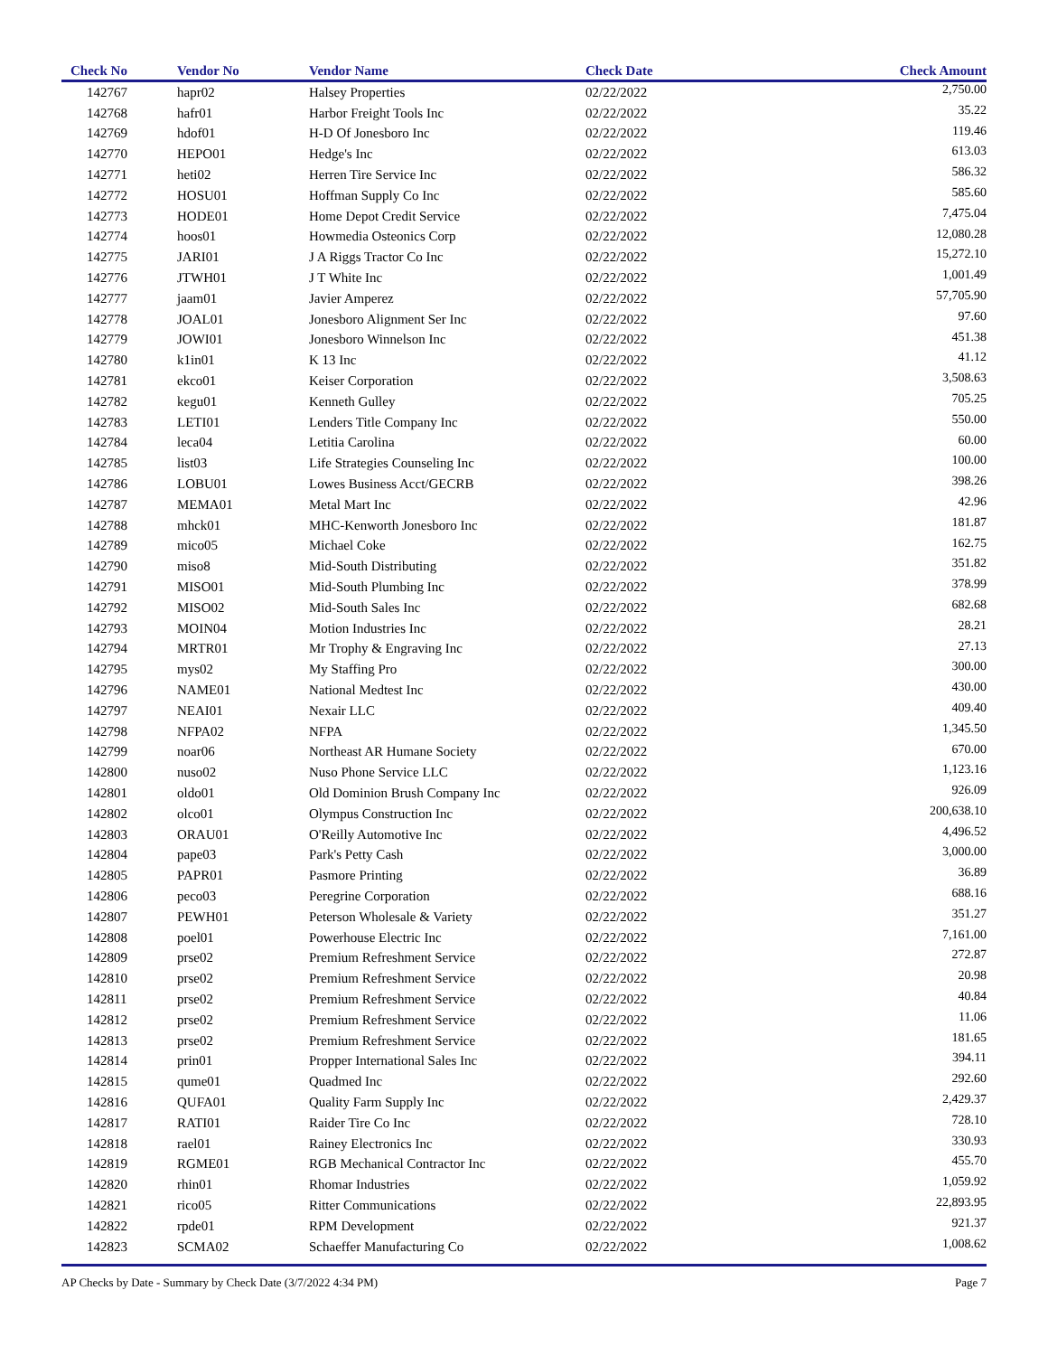| Check No | Vendor No | Vendor Name | Check Date | Check Amount |
| --- | --- | --- | --- | --- |
| 142767 | hapr02 | Halsey Properties | 02/22/2022 | 2,750.00 |
| 142768 | hafr01 | Harbor Freight Tools Inc | 02/22/2022 | 35.22 |
| 142769 | hdof01 | H-D Of Jonesboro Inc | 02/22/2022 | 119.46 |
| 142770 | HEPO01 | Hedge's Inc | 02/22/2022 | 613.03 |
| 142771 | heti02 | Herren Tire Service Inc | 02/22/2022 | 586.32 |
| 142772 | HOSU01 | Hoffman Supply Co Inc | 02/22/2022 | 585.60 |
| 142773 | HODE01 | Home Depot Credit Service | 02/22/2022 | 7,475.04 |
| 142774 | hoos01 | Howmedia Osteonics Corp | 02/22/2022 | 12,080.28 |
| 142775 | JARI01 | J A Riggs Tractor Co Inc | 02/22/2022 | 15,272.10 |
| 142776 | JTWH01 | J T White Inc | 02/22/2022 | 1,001.49 |
| 142777 | jaam01 | Javier Amperez | 02/22/2022 | 57,705.90 |
| 142778 | JOAL01 | Jonesboro Alignment Ser Inc | 02/22/2022 | 97.60 |
| 142779 | JOWI01 | Jonesboro Winnelson Inc | 02/22/2022 | 451.38 |
| 142780 | k1in01 | K 13 Inc | 02/22/2022 | 41.12 |
| 142781 | ekco01 | Keiser Corporation | 02/22/2022 | 3,508.63 |
| 142782 | kegu01 | Kenneth Gulley | 02/22/2022 | 705.25 |
| 142783 | LETI01 | Lenders Title Company Inc | 02/22/2022 | 550.00 |
| 142784 | leca04 | Letitia Carolina | 02/22/2022 | 60.00 |
| 142785 | list03 | Life Strategies Counseling Inc | 02/22/2022 | 100.00 |
| 142786 | LOBU01 | Lowes Business Acct/GECRB | 02/22/2022 | 398.26 |
| 142787 | MEMA01 | Metal Mart Inc | 02/22/2022 | 42.96 |
| 142788 | mhck01 | MHC-Kenworth Jonesboro Inc | 02/22/2022 | 181.87 |
| 142789 | mico05 | Michael Coke | 02/22/2022 | 162.75 |
| 142790 | miso8 | Mid-South Distributing | 02/22/2022 | 351.82 |
| 142791 | MISO01 | Mid-South Plumbing Inc | 02/22/2022 | 378.99 |
| 142792 | MISO02 | Mid-South Sales Inc | 02/22/2022 | 682.68 |
| 142793 | MOIN04 | Motion Industries Inc | 02/22/2022 | 28.21 |
| 142794 | MRTR01 | Mr Trophy & Engraving Inc | 02/22/2022 | 27.13 |
| 142795 | mys02 | My Staffing Pro | 02/22/2022 | 300.00 |
| 142796 | NAME01 | National Medtest Inc | 02/22/2022 | 430.00 |
| 142797 | NEAI01 | Nexair LLC | 02/22/2022 | 409.40 |
| 142798 | NFPA02 | NFPA | 02/22/2022 | 1,345.50 |
| 142799 | noar06 | Northeast AR Humane Society | 02/22/2022 | 670.00 |
| 142800 | nuso02 | Nuso Phone Service LLC | 02/22/2022 | 1,123.16 |
| 142801 | oldo01 | Old Dominion Brush Company Inc | 02/22/2022 | 926.09 |
| 142802 | olco01 | Olympus Construction Inc | 02/22/2022 | 200,638.10 |
| 142803 | ORAU01 | O'Reilly Automotive Inc | 02/22/2022 | 4,496.52 |
| 142804 | pape03 | Park's Petty Cash | 02/22/2022 | 3,000.00 |
| 142805 | PAPR01 | Pasmore Printing | 02/22/2022 | 36.89 |
| 142806 | peco03 | Peregrine Corporation | 02/22/2022 | 688.16 |
| 142807 | PEWH01 | Peterson Wholesale & Variety | 02/22/2022 | 351.27 |
| 142808 | poel01 | Powerhouse Electric Inc | 02/22/2022 | 7,161.00 |
| 142809 | prse02 | Premium Refreshment Service | 02/22/2022 | 272.87 |
| 142810 | prse02 | Premium Refreshment Service | 02/22/2022 | 20.98 |
| 142811 | prse02 | Premium Refreshment Service | 02/22/2022 | 40.84 |
| 142812 | prse02 | Premium Refreshment Service | 02/22/2022 | 11.06 |
| 142813 | prse02 | Premium Refreshment Service | 02/22/2022 | 181.65 |
| 142814 | prin01 | Propper International Sales Inc | 02/22/2022 | 394.11 |
| 142815 | qume01 | Quadmed Inc | 02/22/2022 | 292.60 |
| 142816 | QUFA01 | Quality Farm Supply Inc | 02/22/2022 | 2,429.37 |
| 142817 | RATI01 | Raider Tire Co Inc | 02/22/2022 | 728.10 |
| 142818 | rael01 | Rainey Electronics Inc | 02/22/2022 | 330.93 |
| 142819 | RGME01 | RGB Mechanical Contractor Inc | 02/22/2022 | 455.70 |
| 142820 | rhin01 | Rhomar Industries | 02/22/2022 | 1,059.92 |
| 142821 | rico05 | Ritter Communications | 02/22/2022 | 22,893.95 |
| 142822 | rpde01 | RPM Development | 02/22/2022 | 921.37 |
| 142823 | SCMA02 | Schaeffer Manufacturing Co | 02/22/2022 | 1,008.62 |
AP Checks by Date - Summary by Check Date (3/7/2022 4:34 PM) Page 7